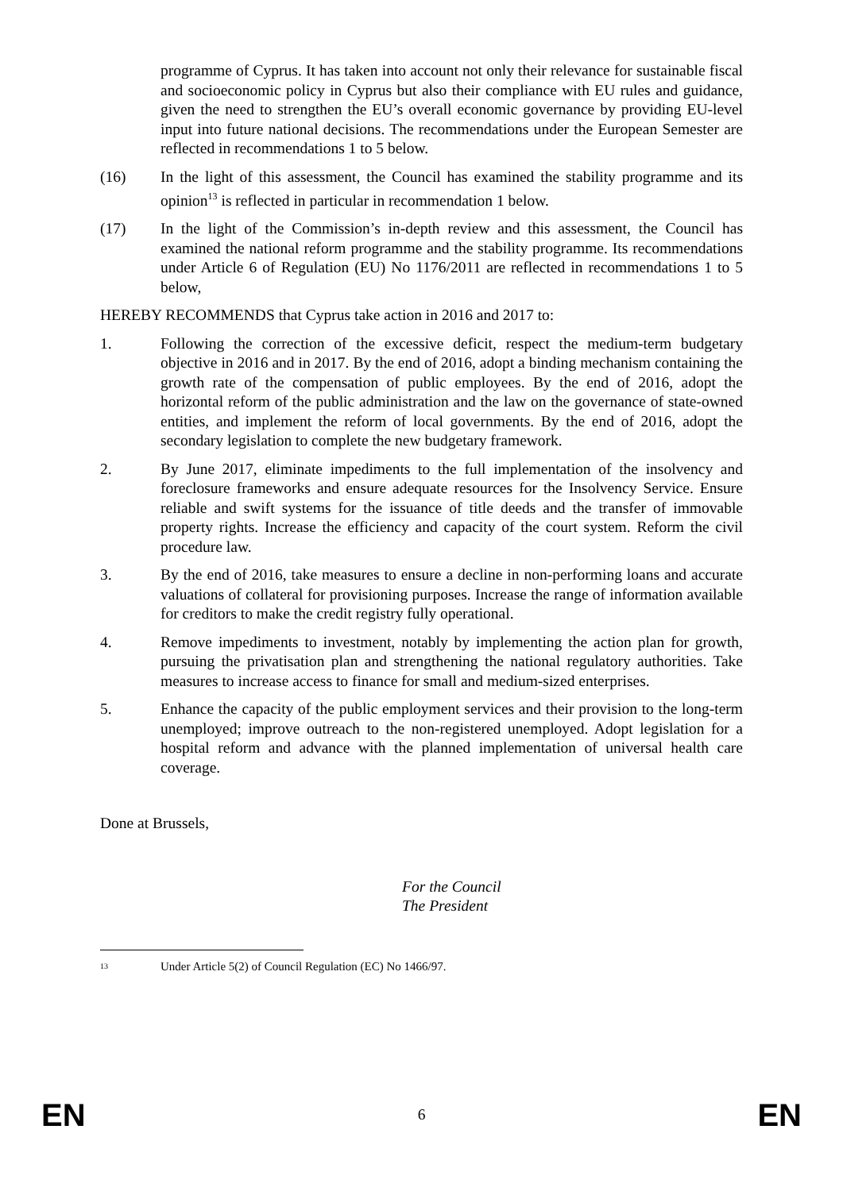programme of Cyprus. It has taken into account not only their relevance for sustainable fiscal and socioeconomic policy in Cyprus but also their compliance with EU rules and guidance, given the need to strengthen the EU’s overall economic governance by providing EU-level input into future national decisions. The recommendations under the European Semester are reflected in recommendations 1 to 5 below.
(16) In the light of this assessment, the Council has examined the stability programme and its opinion<sup>13</sup> is reflected in particular in recommendation 1 below.
(17) In the light of the Commission’s in-depth review and this assessment, the Council has examined the national reform programme and the stability programme. Its recommendations under Article 6 of Regulation (EU) No 1176/2011 are reflected in recommendations 1 to 5 below,
HEREBY RECOMMENDS that Cyprus take action in 2016 and 2017 to:
1. Following the correction of the excessive deficit, respect the medium-term budgetary objective in 2016 and in 2017. By the end of 2016, adopt a binding mechanism containing the growth rate of the compensation of public employees. By the end of 2016, adopt the horizontal reform of the public administration and the law on the governance of state-owned entities, and implement the reform of local governments. By the end of 2016, adopt the secondary legislation to complete the new budgetary framework.
2. By June 2017, eliminate impediments to the full implementation of the insolvency and foreclosure frameworks and ensure adequate resources for the Insolvency Service. Ensure reliable and swift systems for the issuance of title deeds and the transfer of immovable property rights. Increase the efficiency and capacity of the court system. Reform the civil procedure law.
3. By the end of 2016, take measures to ensure a decline in non-performing loans and accurate valuations of collateral for provisioning purposes. Increase the range of information available for creditors to make the credit registry fully operational.
4. Remove impediments to investment, notably by implementing the action plan for growth, pursuing the privatisation plan and strengthening the national regulatory authorities. Take measures to increase access to finance for small and medium-sized enterprises.
5. Enhance the capacity of the public employment services and their provision to the long-term unemployed; improve outreach to the non-registered unemployed. Adopt legislation for a hospital reform and advance with the planned implementation of universal health care coverage.
Done at Brussels,
For the Council
The President
13 Under Article 5(2) of Council Regulation (EC) No 1466/97.
EN 6 EN